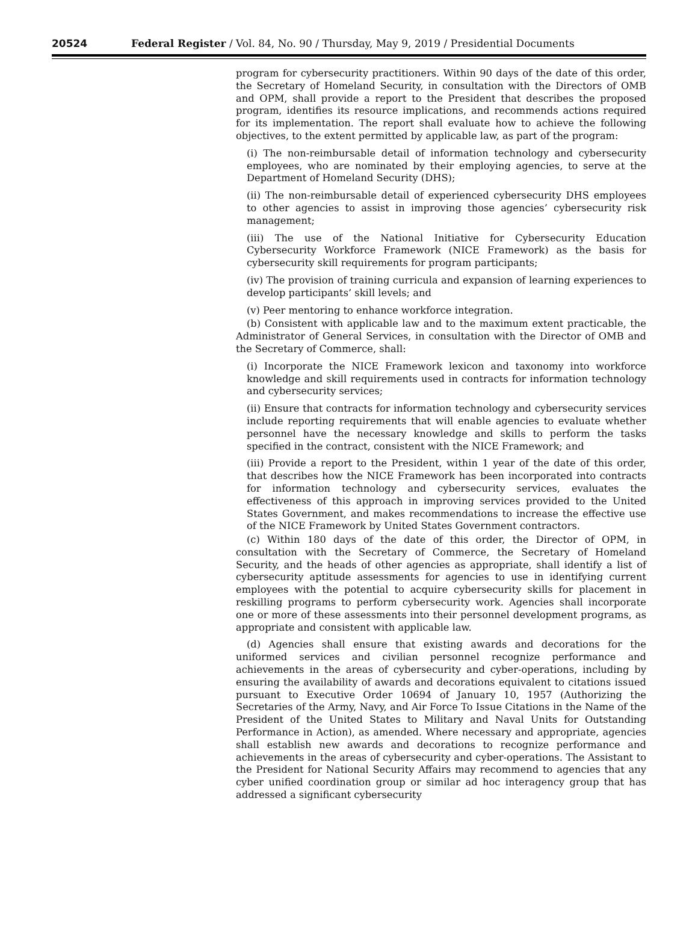20524 Federal Register / Vol. 84, No. 90 / Thursday, May 9, 2019 / Presidential Documents
program for cybersecurity practitioners. Within 90 days of the date of this order, the Secretary of Homeland Security, in consultation with the Directors of OMB and OPM, shall provide a report to the President that describes the proposed program, identifies its resource implications, and recommends actions required for its implementation. The report shall evaluate how to achieve the following objectives, to the extent permitted by applicable law, as part of the program:
(i) The non-reimbursable detail of information technology and cybersecurity employees, who are nominated by their employing agencies, to serve at the Department of Homeland Security (DHS);
(ii) The non-reimbursable detail of experienced cybersecurity DHS employees to other agencies to assist in improving those agencies’ cybersecurity risk management;
(iii) The use of the National Initiative for Cybersecurity Education Cybersecurity Workforce Framework (NICE Framework) as the basis for cybersecurity skill requirements for program participants;
(iv) The provision of training curricula and expansion of learning experiences to develop participants’ skill levels; and
(v) Peer mentoring to enhance workforce integration.
(b) Consistent with applicable law and to the maximum extent practicable, the Administrator of General Services, in consultation with the Director of OMB and the Secretary of Commerce, shall:
(i) Incorporate the NICE Framework lexicon and taxonomy into workforce knowledge and skill requirements used in contracts for information technology and cybersecurity services;
(ii) Ensure that contracts for information technology and cybersecurity services include reporting requirements that will enable agencies to evaluate whether personnel have the necessary knowledge and skills to perform the tasks specified in the contract, consistent with the NICE Framework; and
(iii) Provide a report to the President, within 1 year of the date of this order, that describes how the NICE Framework has been incorporated into contracts for information technology and cybersecurity services, evaluates the effectiveness of this approach in improving services provided to the United States Government, and makes recommendations to increase the effective use of the NICE Framework by United States Government contractors.
(c) Within 180 days of the date of this order, the Director of OPM, in consultation with the Secretary of Commerce, the Secretary of Homeland Security, and the heads of other agencies as appropriate, shall identify a list of cybersecurity aptitude assessments for agencies to use in identifying current employees with the potential to acquire cybersecurity skills for placement in reskilling programs to perform cybersecurity work. Agencies shall incorporate one or more of these assessments into their personnel development programs, as appropriate and consistent with applicable law.
(d) Agencies shall ensure that existing awards and decorations for the uniformed services and civilian personnel recognize performance and achievements in the areas of cybersecurity and cyber-operations, including by ensuring the availability of awards and decorations equivalent to citations issued pursuant to Executive Order 10694 of January 10, 1957 (Authorizing the Secretaries of the Army, Navy, and Air Force To Issue Citations in the Name of the President of the United States to Military and Naval Units for Outstanding Performance in Action), as amended. Where necessary and appropriate, agencies shall establish new awards and decorations to recognize performance and achievements in the areas of cybersecurity and cyber-operations. The Assistant to the President for National Security Affairs may recommend to agencies that any cyber unified coordination group or similar ad hoc interagency group that has addressed a significant cybersecurity